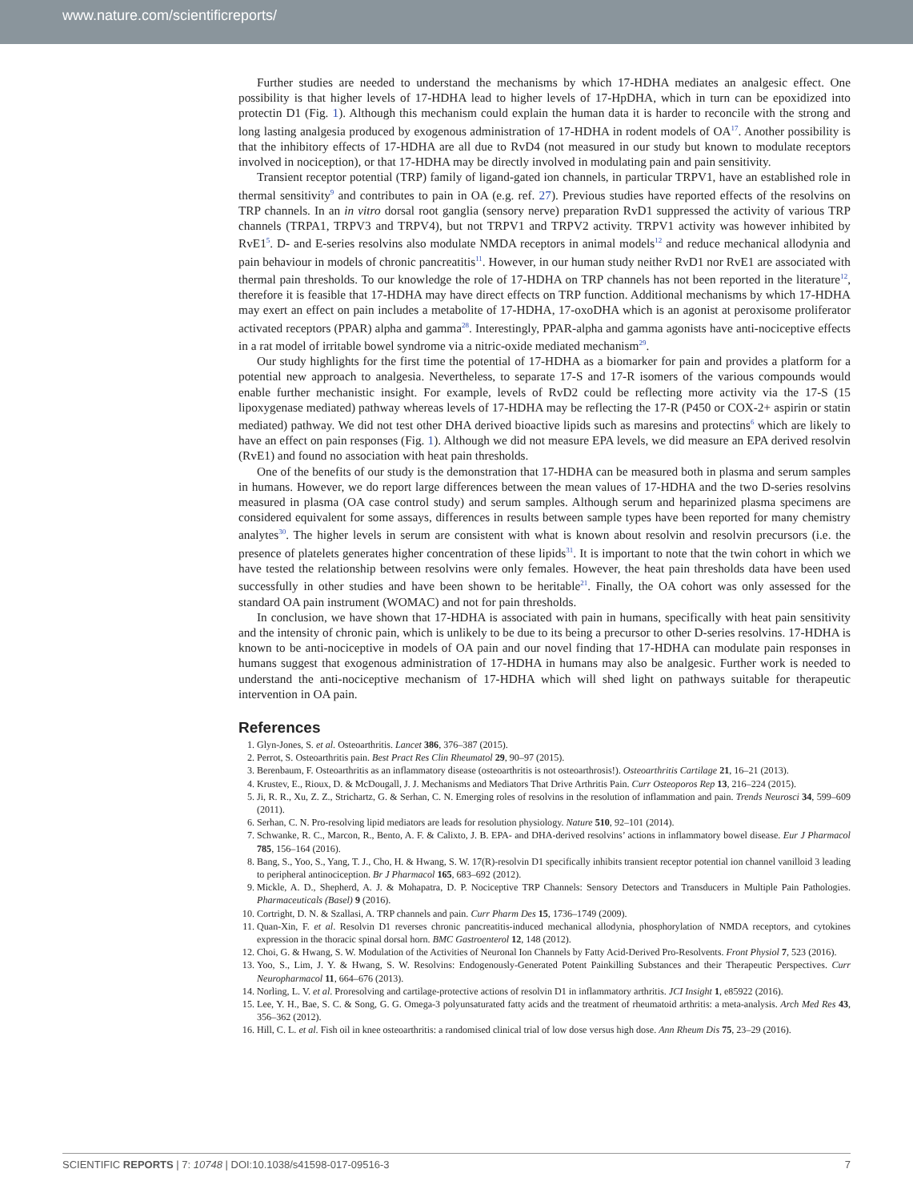www.nature.com/scientificreports/
Further studies are needed to understand the mechanisms by which 17-HDHA mediates an analgesic effect. One possibility is that higher levels of 17-HDHA lead to higher levels of 17-HpDHA, which in turn can be epoxidized into protectin D1 (Fig. 1). Although this mechanism could explain the human data it is harder to reconcile with the strong and long lasting analgesia produced by exogenous administration of 17-HDHA in rodent models of OA<sup>17</sup>. Another possibility is that the inhibitory effects of 17-HDHA are all due to RvD4 (not measured in our study but known to modulate receptors involved in nociception), or that 17-HDHA may be directly involved in modulating pain and pain sensitivity.
Transient receptor potential (TRP) family of ligand-gated ion channels, in particular TRPV1, have an established role in thermal sensitivity<sup>9</sup> and contributes to pain in OA (e.g. ref. 27). Previous studies have reported effects of the resolvins on TRP channels. In an in vitro dorsal root ganglia (sensory nerve) preparation RvD1 suppressed the activity of various TRP channels (TRPA1, TRPV3 and TRPV4), but not TRPV1 and TRPV2 activity. TRPV1 activity was however inhibited by RvE1<sup>5</sup>. D- and E-series resolvins also modulate NMDA receptors in animal models<sup>12</sup> and reduce mechanical allodynia and pain behaviour in models of chronic pancreatitis<sup>11</sup>. However, in our human study neither RvD1 nor RvE1 are associated with thermal pain thresholds. To our knowledge the role of 17-HDHA on TRP channels has not been reported in the literature<sup>12</sup>, therefore it is feasible that 17-HDHA may have direct effects on TRP function. Additional mechanisms by which 17-HDHA may exert an effect on pain includes a metabolite of 17-HDHA, 17-oxoDHA which is an agonist at peroxisome proliferator activated receptors (PPAR) alpha and gamma<sup>28</sup>. Interestingly, PPAR-alpha and gamma agonists have anti-nociceptive effects in a rat model of irritable bowel syndrome via a nitric-oxide mediated mechanism<sup>29</sup>.
Our study highlights for the first time the potential of 17-HDHA as a biomarker for pain and provides a platform for a potential new approach to analgesia. Nevertheless, to separate 17-S and 17-R isomers of the various compounds would enable further mechanistic insight. For example, levels of RvD2 could be reflecting more activity via the 17-S (15 lipoxygenase mediated) pathway whereas levels of 17-HDHA may be reflecting the 17-R (P450 or COX-2+ aspirin or statin mediated) pathway. We did not test other DHA derived bioactive lipids such as maresins and protectins<sup>6</sup> which are likely to have an effect on pain responses (Fig. 1). Although we did not measure EPA levels, we did measure an EPA derived resolvin (RvE1) and found no association with heat pain thresholds.
One of the benefits of our study is the demonstration that 17-HDHA can be measured both in plasma and serum samples in humans. However, we do report large differences between the mean values of 17-HDHA and the two D-series resolvins measured in plasma (OA case control study) and serum samples. Although serum and heparinized plasma specimens are considered equivalent for some assays, differences in results between sample types have been reported for many chemistry analytes<sup>30</sup>. The higher levels in serum are consistent with what is known about resolvin and resolvin precursors (i.e. the presence of platelets generates higher concentration of these lipids<sup>31</sup>. It is important to note that the twin cohort in which we have tested the relationship between resolvins were only females. However, the heat pain thresholds data have been used successfully in other studies and have been shown to be heritable<sup>21</sup>. Finally, the OA cohort was only assessed for the standard OA pain instrument (WOMAC) and not for pain thresholds.
In conclusion, we have shown that 17-HDHA is associated with pain in humans, specifically with heat pain sensitivity and the intensity of chronic pain, which is unlikely to be due to its being a precursor to other D-series resolvins. 17-HDHA is known to be anti-nociceptive in models of OA pain and our novel finding that 17-HDHA can modulate pain responses in humans suggest that exogenous administration of 17-HDHA in humans may also be analgesic. Further work is needed to understand the anti-nociceptive mechanism of 17-HDHA which will shed light on pathways suitable for therapeutic intervention in OA pain.
References
1. Glyn-Jones, S. et al. Osteoarthritis. Lancet 386, 376–387 (2015).
2. Perrot, S. Osteoarthritis pain. Best Pract Res Clin Rheumatol 29, 90–97 (2015).
3. Berenbaum, F. Osteoarthritis as an inflammatory disease (osteoarthritis is not osteoarthrosis!). Osteoarthritis Cartilage 21, 16–21 (2013).
4. Krustev, E., Rioux, D. & McDougall, J. J. Mechanisms and Mediators That Drive Arthritis Pain. Curr Osteoporos Rep 13, 216–224 (2015).
5. Ji, R. R., Xu, Z. Z., Strichartz, G. & Serhan, C. N. Emerging roles of resolvins in the resolution of inflammation and pain. Trends Neurosci 34, 599–609 (2011).
6. Serhan, C. N. Pro-resolving lipid mediators are leads for resolution physiology. Nature 510, 92–101 (2014).
7. Schwanke, R. C., Marcon, R., Bento, A. F. & Calixto, J. B. EPA- and DHA-derived resolvins’ actions in inflammatory bowel disease. Eur J Pharmacol 785, 156–164 (2016).
8. Bang, S., Yoo, S., Yang, T. J., Cho, H. & Hwang, S. W. 17(R)-resolvin D1 specifically inhibits transient receptor potential ion channel vanilloid 3 leading to peripheral antinociception. Br J Pharmacol 165, 683–692 (2012).
9. Mickle, A. D., Shepherd, A. J. & Mohapatra, D. P. Nociceptive TRP Channels: Sensory Detectors and Transducers in Multiple Pain Pathologies. Pharmaceuticals (Basel) 9 (2016).
10. Cortright, D. N. & Szallasi, A. TRP channels and pain. Curr Pharm Des 15, 1736–1749 (2009).
11. Quan-Xin, F. et al. Resolvin D1 reverses chronic pancreatitis-induced mechanical allodynia, phosphorylation of NMDA receptors, and cytokines expression in the thoracic spinal dorsal horn. BMC Gastroenterol 12, 148 (2012).
12. Choi, G. & Hwang, S. W. Modulation of the Activities of Neuronal Ion Channels by Fatty Acid-Derived Pro-Resolvents. Front Physiol 7, 523 (2016).
13. Yoo, S., Lim, J. Y. & Hwang, S. W. Resolvins: Endogenously-Generated Potent Painkilling Substances and their Therapeutic Perspectives. Curr Neuropharmacol 11, 664–676 (2013).
14. Norling, L. V. et al. Proresolving and cartilage-protective actions of resolvin D1 in inflammatory arthritis. JCI Insight 1, e85922 (2016).
15. Lee, Y. H., Bae, S. C. & Song, G. G. Omega-3 polyunsaturated fatty acids and the treatment of rheumatoid arthritis: a meta-analysis. Arch Med Res 43, 356–362 (2012).
16. Hill, C. L. et al. Fish oil in knee osteoarthritis: a randomised clinical trial of low dose versus high dose. Ann Rheum Dis 75, 23–29 (2016).
SCIENTIFIC REPORTS | 7: 10748 | DOI:10.1038/s41598-017-09516-3 7